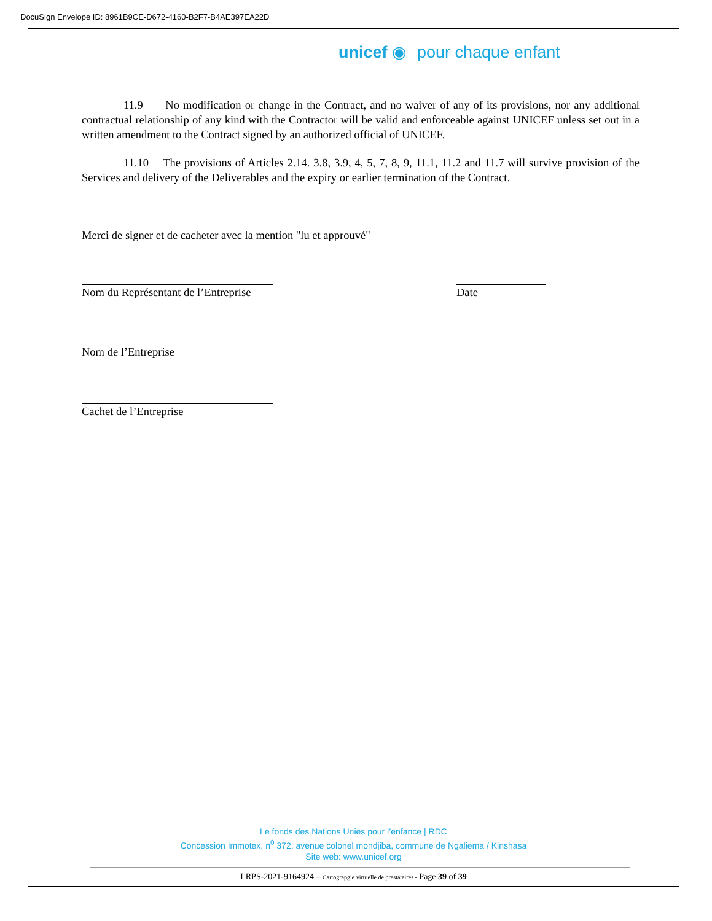DocuSign Envelope ID: 8961B9CE-D672-4160-B2F7-B4AE397EA22D
unicef ◉ pour chaque enfant
11.9 No modification or change in the Contract, and no waiver of any of its provisions, nor any additional contractual relationship of any kind with the Contractor will be valid and enforceable against UNICEF unless set out in a written amendment to the Contract signed by an authorized official of UNICEF.
11.10 The provisions of Articles 2.14. 3.8, 3.9, 4, 5, 7, 8, 9, 11.1, 11.2 and 11.7 will survive provision of the Services and delivery of the Deliverables and the expiry or earlier termination of the Contract.
Merci de signer et de cacheter avec la mention "lu et approuvé"
Nom du Représentant de l’Entreprise Date
Nom de l’Entreprise
Cachet de l’Entreprise
Le fonds des Nations Unies pour l’enfance | RDC
Concession Immotex, n<sup>0</sup> 372, avenue colonel mondjiba, commune de Ngaliema / Kinshasa
Site web: www.unicef.org
LRPS-2021-9164924 – Cartograpgie virtuelle de prestataires - Page 39 of 39